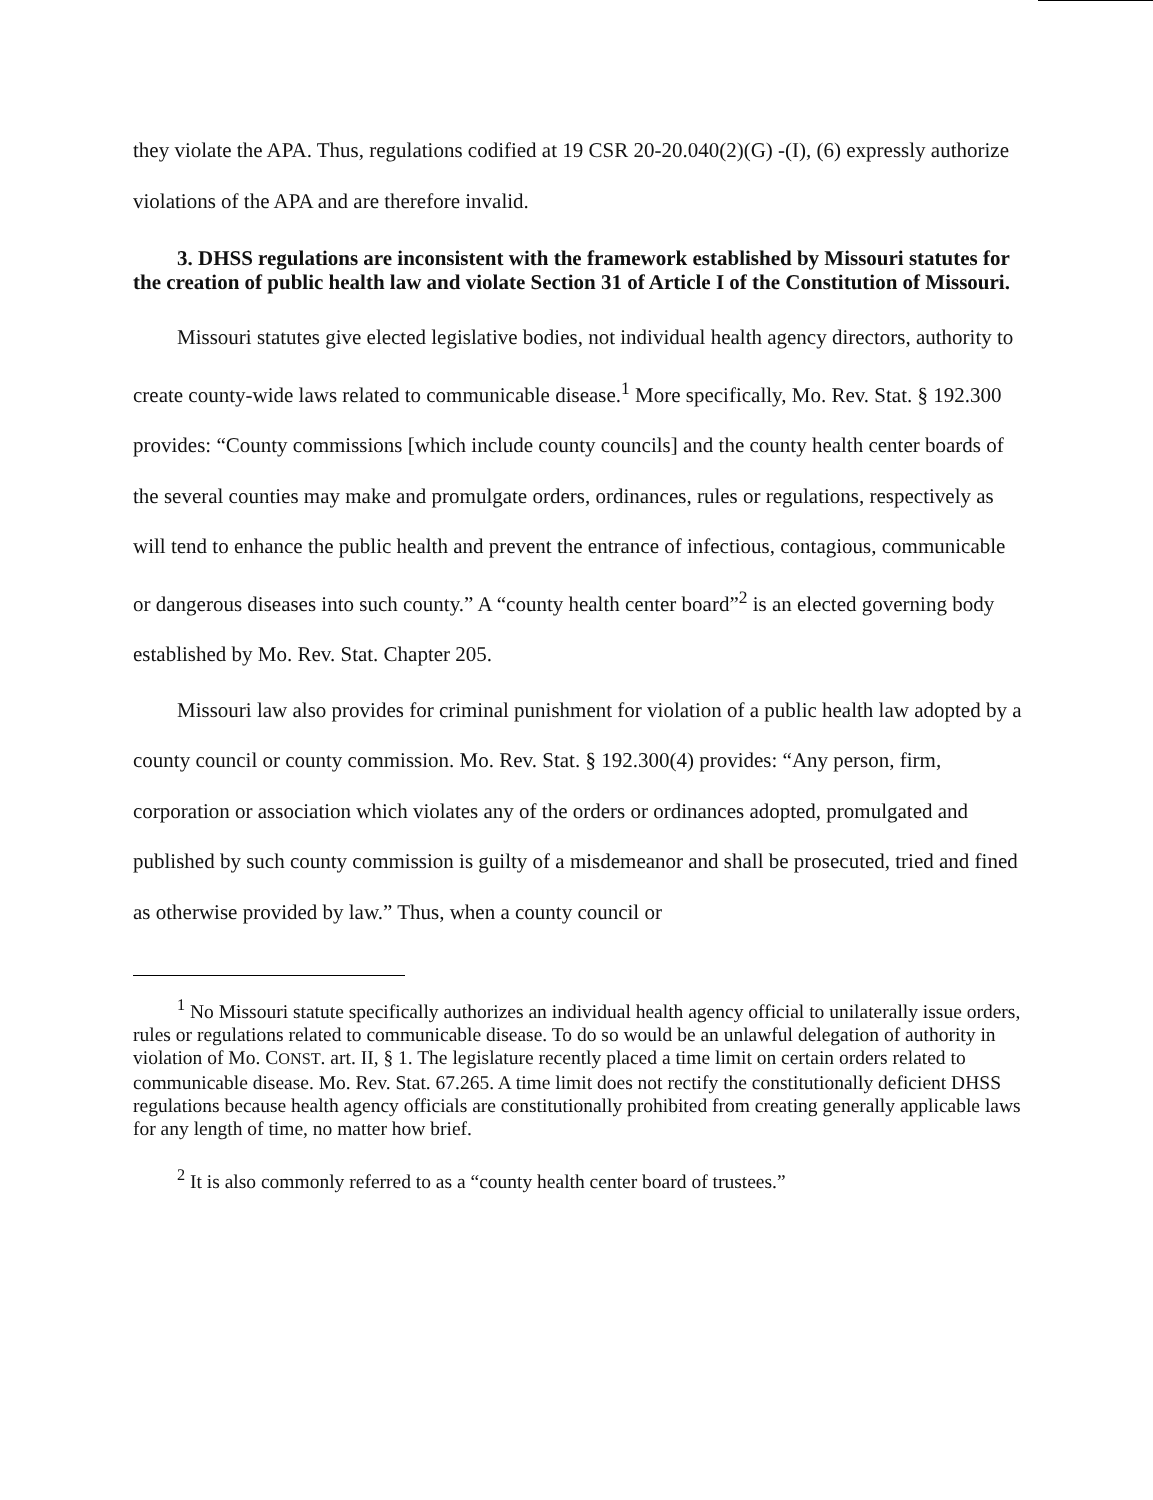they violate the APA. Thus, regulations codified at 19 CSR 20-20.040(2)(G) -(I), (6) expressly authorize violations of the APA and are therefore invalid.
3. DHSS regulations are inconsistent with the framework established by Missouri statutes for the creation of public health law and violate Section 31 of Article I of the Constitution of Missouri.
Missouri statutes give elected legislative bodies, not individual health agency directors, authority to create county-wide laws related to communicable disease.<sup>1</sup> More specifically, Mo. Rev. Stat. § 192.300 provides: “County commissions [which include county councils] and the county health center boards of the several counties may make and promulgate orders, ordinances, rules or regulations, respectively as will tend to enhance the public health and prevent the entrance of infectious, contagious, communicable or dangerous diseases into such county.” A “county health center board”<sup>2</sup> is an elected governing body established by Mo. Rev. Stat. Chapter 205.
Missouri law also provides for criminal punishment for violation of a public health law adopted by a county council or county commission. Mo. Rev. Stat. § 192.300(4) provides: “Any person, firm, corporation or association which violates any of the orders or ordinances adopted, promulgated and published by such county commission is guilty of a misdemeanor and shall be prosecuted, tried and fined as otherwise provided by law.” Thus, when a county council or
<sup>1</sup> No Missouri statute specifically authorizes an individual health agency official to unilaterally issue orders, rules or regulations related to communicable disease. To do so would be an unlawful delegation of authority in violation of Mo. CONST. art. II, § 1. The legislature recently placed a time limit on certain orders related to communicable disease. Mo. Rev. Stat. 67.265. A time limit does not rectify the constitutionally deficient DHSS regulations because health agency officials are constitutionally prohibited from creating generally applicable laws for any length of time, no matter how brief.
<sup>2</sup> It is also commonly referred to as a “county health center board of trustees.”